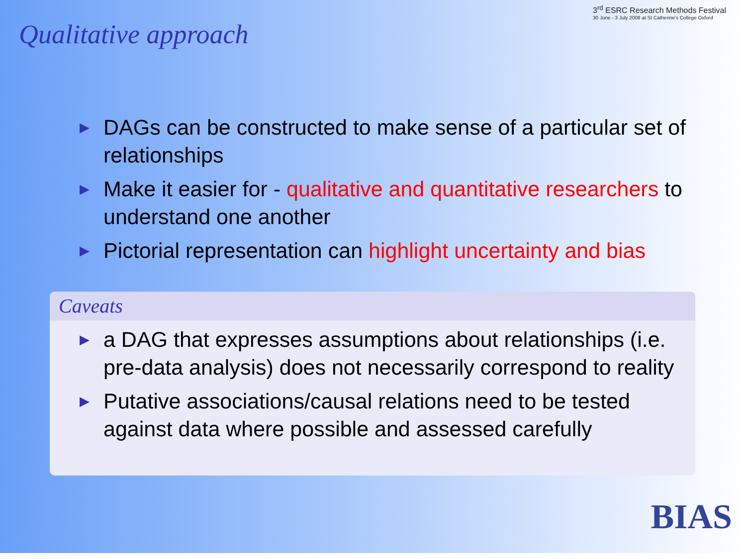Qualitative approach
3<sup>rd</sup> ESRC Research Methods Festival
30 June - 3 July 2008 at St Catherine's College Oxford
▶ DAGs can be constructed to make sense of a particular set of relationships
▶ Make it easier for - qualitative and quantitative researchers to understand one another
▶ Pictorial representation can highlight uncertainty and bias
Caveats
▶ a DAG that expresses assumptions about relationships (i.e. pre-data analysis) does not necessarily correspond to reality
▶ Putative associations/causal relations need to be tested against data where possible and assessed carefully
BIAS